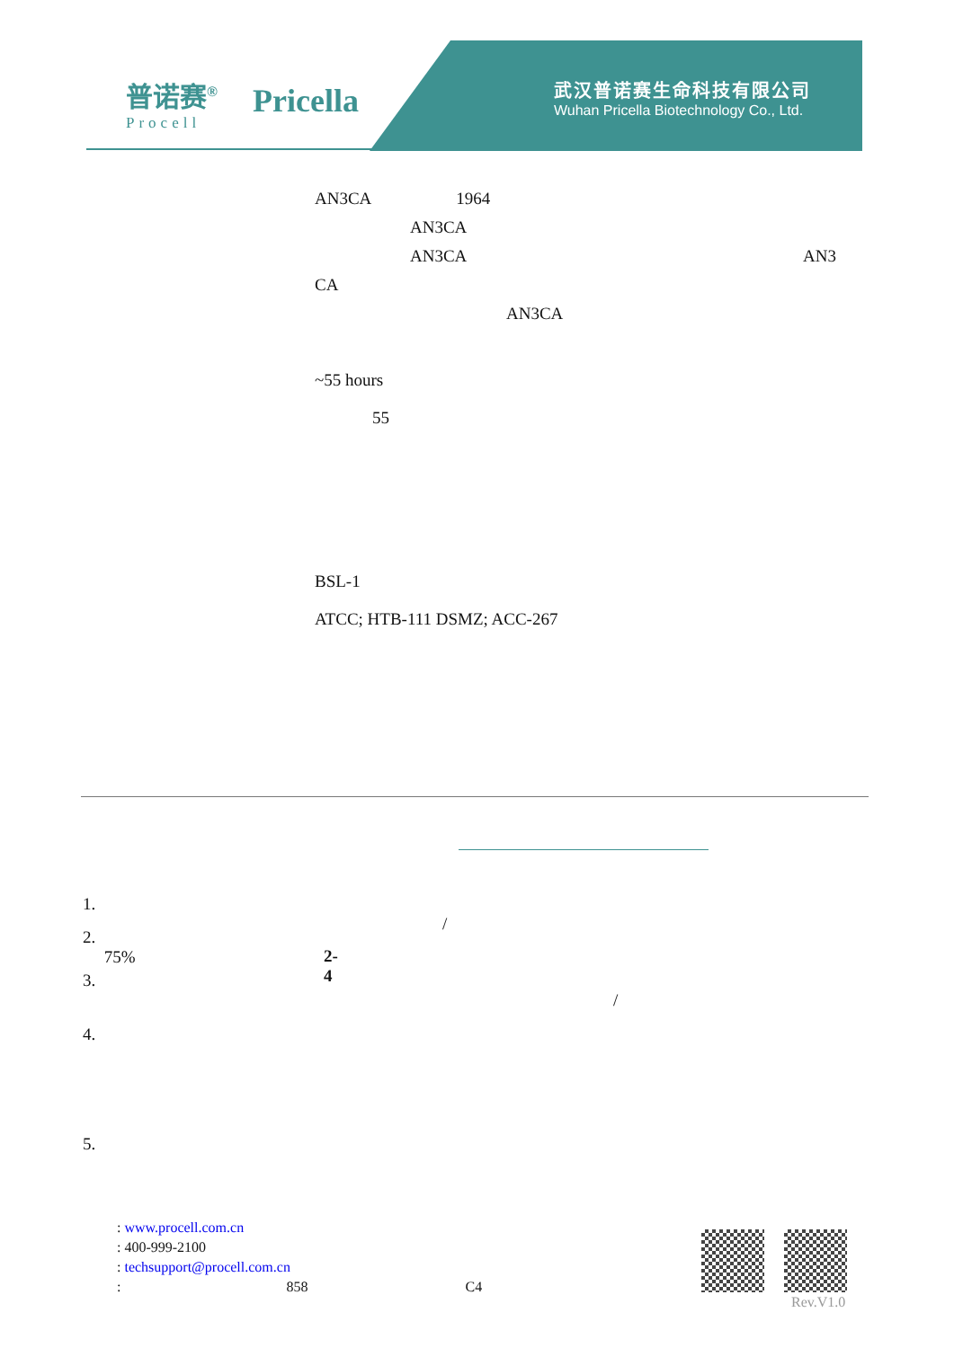普诺赛<sup>®</sup>
Procell
Pricella
武汉普诺赛生命科技有限公司
Wuhan Pricella Biotechnology Co., Ltd.
AN3CA 1964
AN3CA
AN3CA AN3
CA
AN3CA
~55 hours
55
BSL-1
ATCC; HTB-111 DSMZ; ACC-267
1. /
2. 75%
2-4
3. /
4.
5.
: www.procell.com.cn
: 400-999-2100
: techsupport@procell.com.cn
: 858 C4
Rev.V1.0